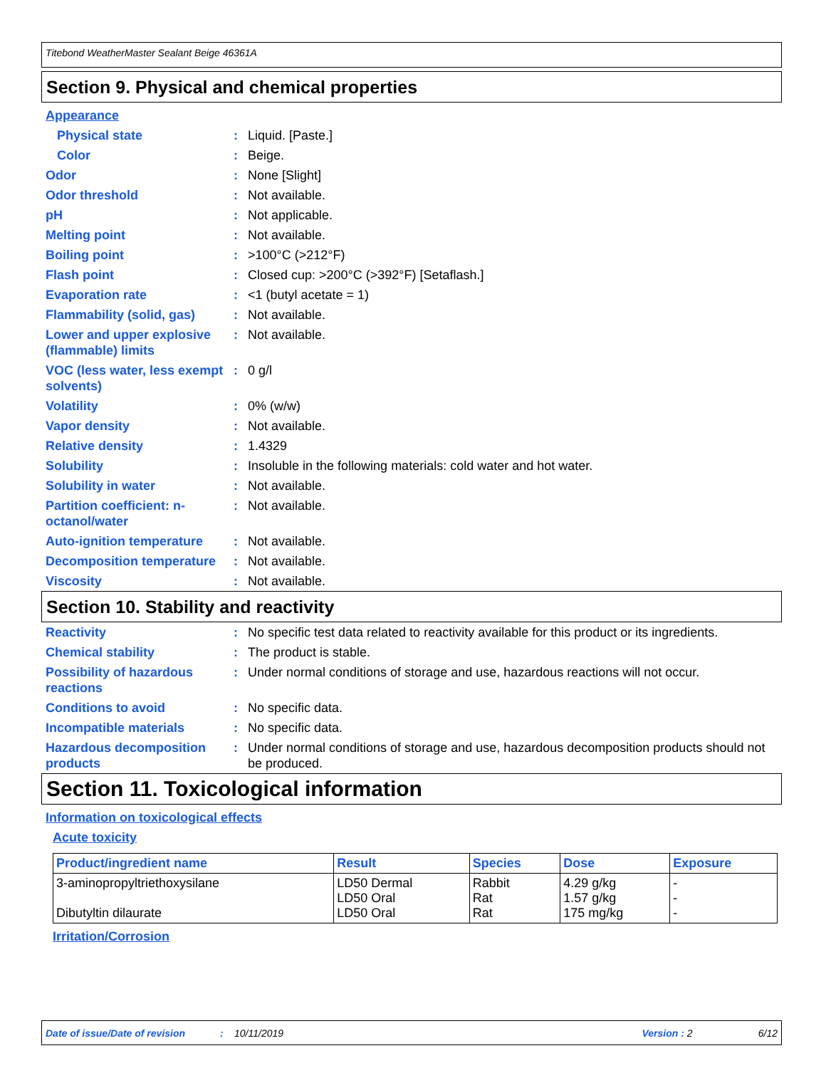Titebond WeatherMaster Sealant Beige 46361A
Section 9. Physical and chemical properties
Appearance
Physical state : Liquid. [Paste.]
Color : Beige.
Odor : None [Slight]
Odor threshold : Not available.
pH : Not applicable.
Melting point : Not available.
Boiling point : >100°C (>212°F)
Flash point : Closed cup: >200°C (>392°F) [Setaflash.]
Evaporation rate : <1 (butyl acetate = 1)
Flammability (solid, gas)
: Not available.
Lower and upper explosive (flammable) limits
: Not available.
VOC (less water, less exempt solvents)
: 0 g/l
Volatility : 0% (w/w)
Vapor density : Not available.
Relative density : 1.4329
Solubility : Insoluble in the following materials: cold water and hot water.
Solubility in water : Not available.
Partition coefficient: n-octanol/water
: Not available.
Auto-ignition temperature
: Not available.
Decomposition temperature
: Not available.
Viscosity : Not available.
Section 10. Stability and reactivity
Reactivity : No specific test data related to reactivity available for this product or its ingredients.
Chemical stability : The product is stable.
Possibility of hazardous reactions
: Under normal conditions of storage and use, hazardous reactions will not occur.
Conditions to avoid : No specific data.
Incompatible materials : No specific data.
Hazardous decomposition products
: Under normal conditions of storage and use, hazardous decomposition products should not be produced.
Section 11. Toxicological information
Information on toxicological effects
Acute toxicity
| Product/ingredient name | Result | Species | Dose | Exposure |
| --- | --- | --- | --- | --- |
| 3-aminopropyltriethoxysilane Dibutyltin dilaurate | LD50 Dermal LD50 Oral LD50 Oral | Rabbit Rat Rat | 4.29 g/kg 1.57 g/kg 175 mg/kg | - - - |
Irritation/Corrosion
Date of issue/Date of revision: 10/11/2019 Version : 2 6/12